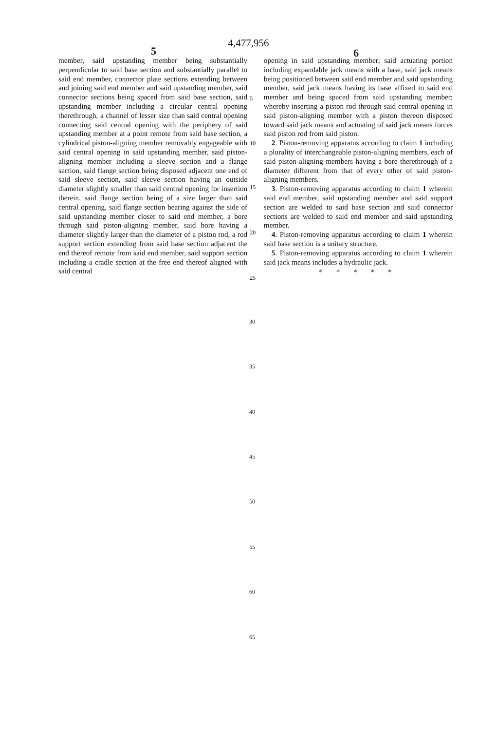4,477,956
5 6
member, said upstanding member being substantially perpendicular to said base section and substantially parallel to said end member, connector plate sections extending between and joining said end member and said upstanding member, said connector sections being spaced from said base section, said upstanding member including a circular central opening therethrough, a channel of lesser size than said central opening connecting said central opening with the periphery of said upstanding member at a point remote from said base section, a cylindrical piston-aligning member removably engageable with said central opening in said upstanding member, said piston-aligning member including a sleeve section and a flange section, said flange section being disposed adjacent one end of said sleeve section, said sleeve section having an outside diameter slightly smaller than said central opening for insertion therein, said flange section being of a size larger than said central opening, said flange section bearing against the side of said upstanding member closer to said end member, a bore through said piston-aligning member, said bore having a diameter slightly larger than the diameter of a piston rod, a rod support section extending from said base section adjacent the end thereof remote from said end member, said support section including a cradle section at the free end thereof aligned with said central
5
10
15
20
25
opening in said upstanding member; said actuating portion including expandable jack means with a base, said jack means being positioned between said end member and said upstanding member, said jack means having its base affixed to said end member and being spaced from said upstanding member; whereby inserting a piston rod through said central opening in said piston-aligning member with a piston thereon disposed toward said jack means and actuating of said jack means forces said piston rod from said piston.
2. Piston-removing apparatus according to claim 1 including a plurality of interchangeable piston-aligning members, each of said piston-aligning members having a bore therethrough of a diameter different from that of every other of said piston-aligning members.
3. Piston-removing apparatus according to claim 1 wherein said end member, said upstanding member and said support section are welded to said base section and said connector sections are welded to said end member and said upstanding member.
4. Piston-removing apparatus according to claim 1 wherein said base section is a unitary structure.
5. Piston-removing apparatus according to claim 1 wherein said jack means includes a hydraulic jack.
* * * * *
30
35
40
45
50
55
60
65